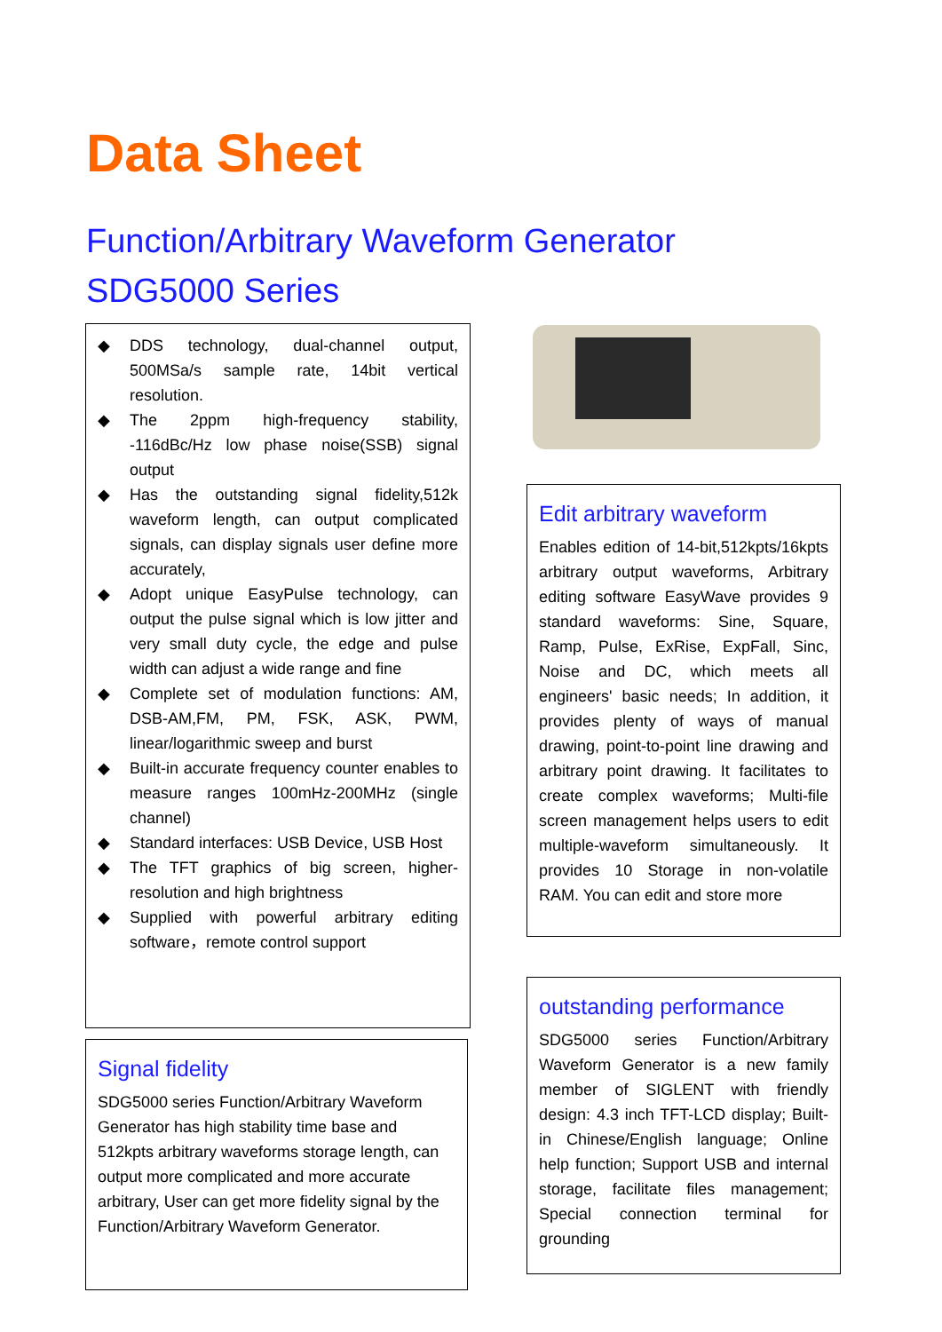Data Sheet
Function/Arbitrary Waveform Generator
SDG5000 Series
◆ DDS technology, dual-channel output, 500MSa/s sample rate, 14bit vertical resolution.
◆ The 2ppm high-frequency stability, -116dBc/Hz low phase noise(SSB) signal output
◆ Has the outstanding signal fidelity,512k waveform length, can output complicated signals, can display signals user define more accurately,
◆ Adopt unique EasyPulse technology, can output the pulse signal which is low jitter and very small duty cycle, the edge and pulse width can adjust a wide range and fine
◆ Complete set of modulation functions: AM, DSB-AM,FM, PM, FSK, ASK, PWM, linear/logarithmic sweep and burst
◆ Built-in accurate frequency counter enables to measure ranges 100mHz-200MHz (single channel)
◆ Standard interfaces: USB Device, USB Host
◆ The TFT graphics of big screen, higher-resolution and high brightness
◆ Supplied with powerful arbitrary editing software，remote control support
Edit arbitrary waveform
Enables edition of 14-bit,512kpts/16kpts arbitrary output waveforms, Arbitrary editing software EasyWave provides 9 standard waveforms: Sine, Square, Ramp, Pulse, ExRise, ExpFall, Sinc, Noise and DC, which meets all engineers' basic needs; In addition, it provides plenty of ways of manual drawing, point-to-point line drawing and arbitrary point drawing. It facilitates to create complex waveforms; Multi-file screen management helps users to edit multiple-waveform simultaneously. It provides 10 Storage in non-volatile RAM. You can edit and store more
Signal fidelity
SDG5000 series Function/Arbitrary Waveform Generator has high stability time base and 512kpts arbitrary waveforms storage length, can output more complicated and more accurate arbitrary, User can get more fidelity signal by the Function/Arbitrary Waveform Generator.
outstanding performance
SDG5000 series Function/Arbitrary Waveform Generator is a new family member of SIGLENT with friendly design: 4.3 inch TFT-LCD display; Built-in Chinese/English language; Online help function; Support USB and internal storage, facilitate files management; Special connection terminal for grounding